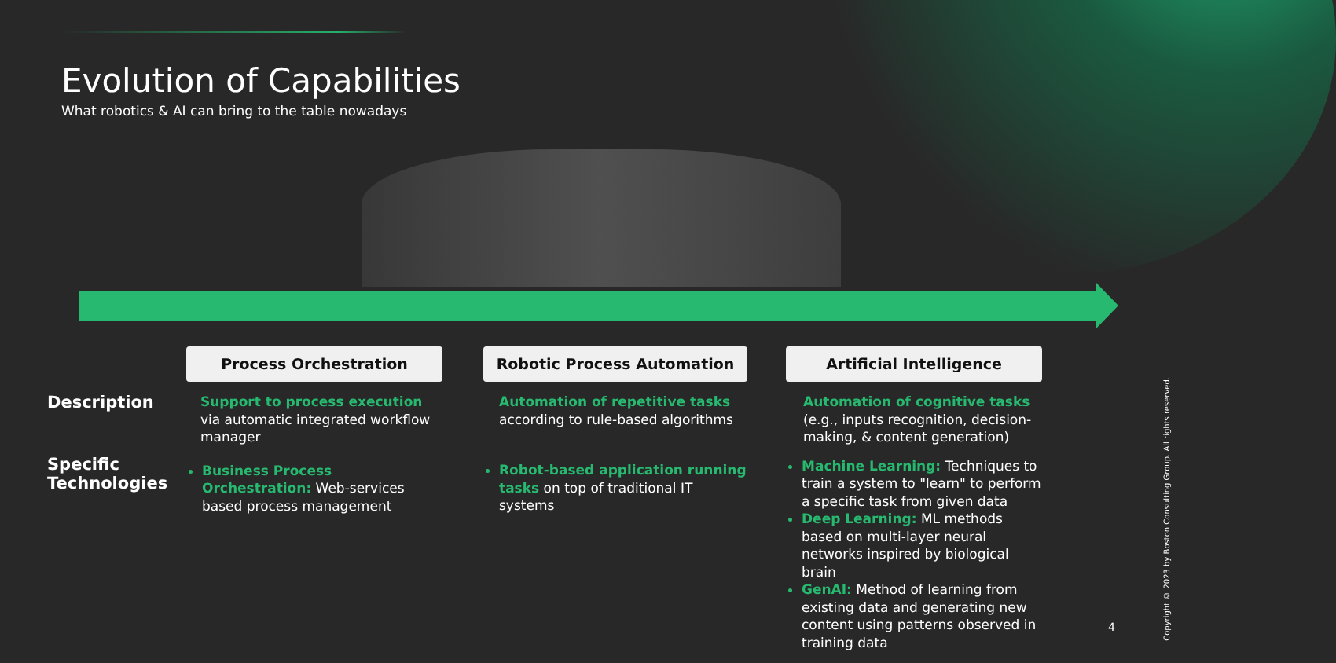Evolution of Capabilities
What robotics & AI can bring to the table nowadays
Description
Specific Technologies
Process Orchestration
Support to process execution via automatic integrated workflow manager
Business Process Orchestration: Web-services based process management
Robotic Process Automation
Automation of repetitive tasks according to rule-based algorithms
Robot-based application running tasks on top of traditional IT systems
Artificial Intelligence
Automation of cognitive tasks (e.g., inputs recognition, decision-making, & content generation)
Machine Learning: Techniques to train a system to "learn" to perform a specific task from given data
Deep Learning: ML methods based on multi-layer neural networks inspired by biological brain
GenAI: Method of learning from existing data and generating new content using patterns observed in training data
4
Copyright © 2023 by Boston Consulting Group. All rights reserved.